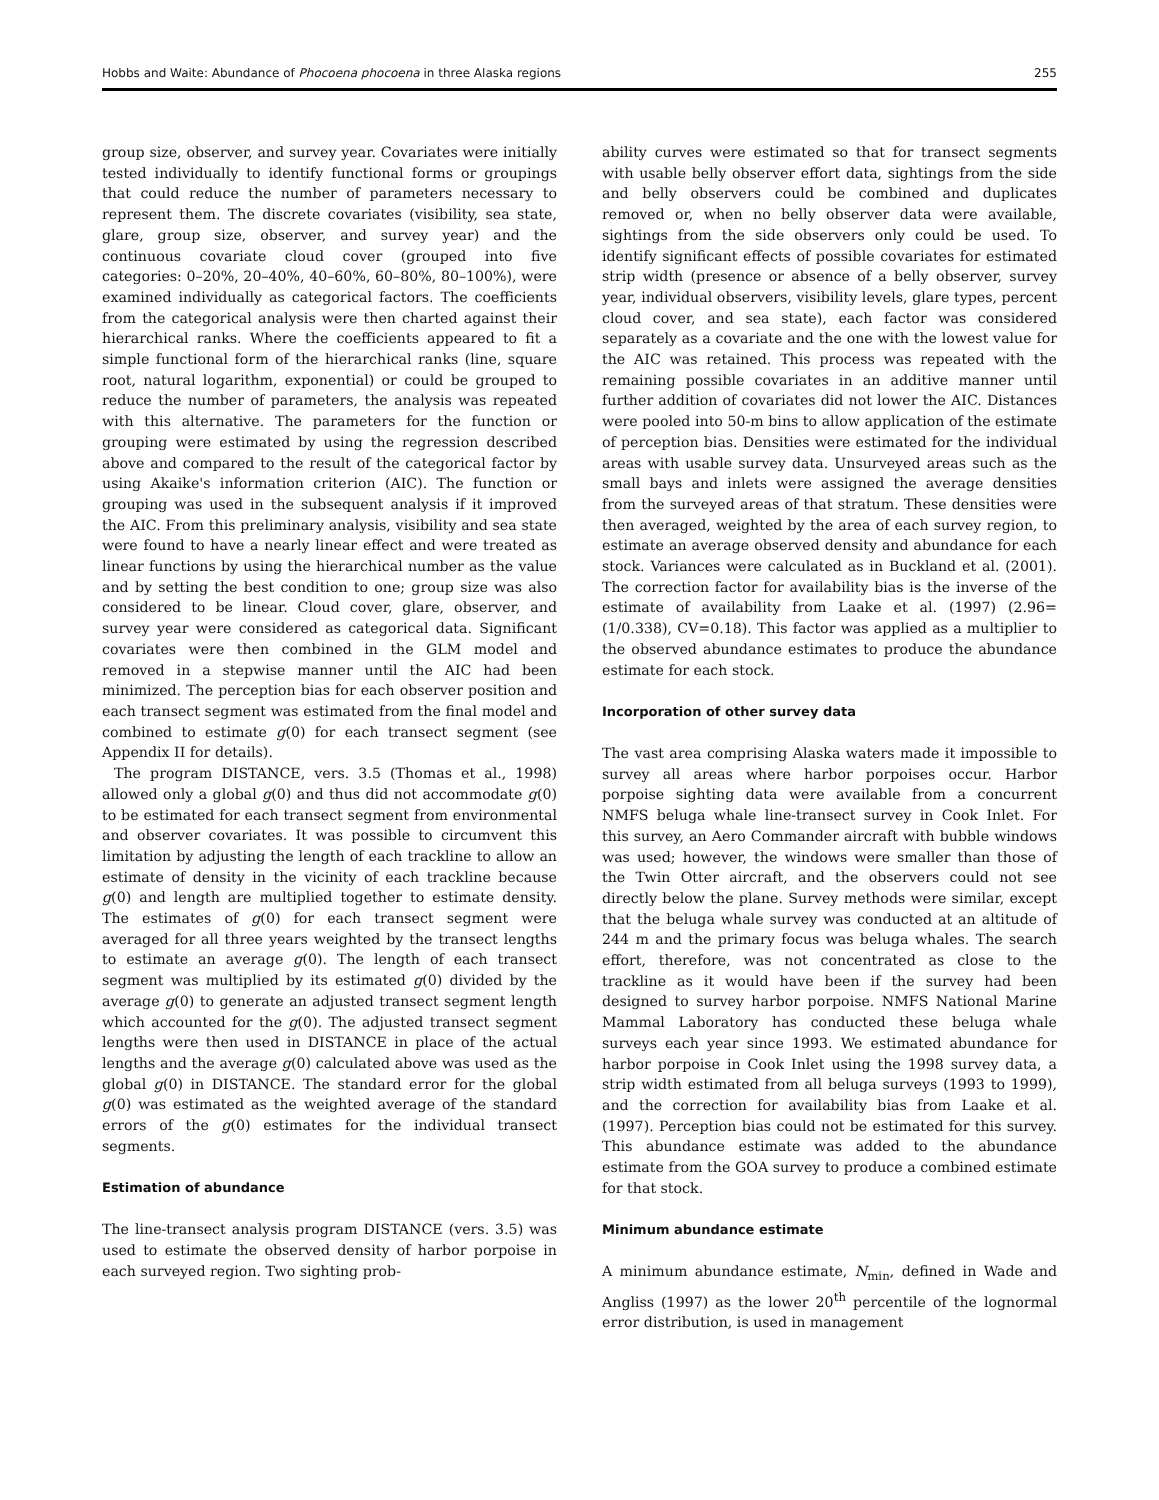Hobbs and Waite: Abundance of Phocoena phocoena in three Alaska regions 255
group size, observer, and survey year. Covariates were initially tested individually to identify functional forms or groupings that could reduce the number of parameters necessary to represent them. The discrete covariates (visibility, sea state, glare, group size, observer, and survey year) and the continuous covariate cloud cover (grouped into five categories: 0–20%, 20–40%, 40–60%, 60–80%, 80–100%), were examined individually as categorical factors. The coefficients from the categorical analysis were then charted against their hierarchical ranks. Where the coefficients appeared to fit a simple functional form of the hierarchical ranks (line, square root, natural logarithm, exponential) or could be grouped to reduce the number of parameters, the analysis was repeated with this alternative. The parameters for the function or grouping were estimated by using the regression described above and compared to the result of the categorical factor by using Akaike's information criterion (AIC). The function or grouping was used in the subsequent analysis if it improved the AIC. From this preliminary analysis, visibility and sea state were found to have a nearly linear effect and were treated as linear functions by using the hierarchical number as the value and by setting the best condition to one; group size was also considered to be linear. Cloud cover, glare, observer, and survey year were considered as categorical data. Significant covariates were then combined in the GLM model and removed in a stepwise manner until the AIC had been minimized. The perception bias for each observer position and each transect segment was estimated from the final model and combined to estimate g(0) for each transect segment (see Appendix II for details).
The program DISTANCE, vers. 3.5 (Thomas et al., 1998) allowed only a global g(0) and thus did not accommodate g(0) to be estimated for each transect segment from environmental and observer covariates. It was possible to circumvent this limitation by adjusting the length of each trackline to allow an estimate of density in the vicinity of each trackline because g(0) and length are multiplied together to estimate density. The estimates of g(0) for each transect segment were averaged for all three years weighted by the transect lengths to estimate an average g(0). The length of each transect segment was multiplied by its estimated g(0) divided by the average g(0) to generate an adjusted transect segment length which accounted for the g(0). The adjusted transect segment lengths were then used in DISTANCE in place of the actual lengths and the average g(0) calculated above was used as the global g(0) in DISTANCE. The standard error for the global g(0) was estimated as the weighted average of the standard errors of the g(0) estimates for the individual transect segments.
Estimation of abundance
The line-transect analysis program DISTANCE (vers. 3.5) was used to estimate the observed density of harbor porpoise in each surveyed region. Two sighting prob-
ability curves were estimated so that for transect segments with usable belly observer effort data, sightings from the side and belly observers could be combined and duplicates removed or, when no belly observer data were available, sightings from the side observers only could be used. To identify significant effects of possible covariates for estimated strip width (presence or absence of a belly observer, survey year, individual observers, visibility levels, glare types, percent cloud cover, and sea state), each factor was considered separately as a covariate and the one with the lowest value for the AIC was retained. This process was repeated with the remaining possible covariates in an additive manner until further addition of covariates did not lower the AIC. Distances were pooled into 50-m bins to allow application of the estimate of perception bias. Densities were estimated for the individual areas with usable survey data. Unsurveyed areas such as the small bays and inlets were assigned the average densities from the surveyed areas of that stratum. These densities were then averaged, weighted by the area of each survey region, to estimate an average observed density and abundance for each stock. Variances were calculated as in Buckland et al. (2001). The correction factor for availability bias is the inverse of the estimate of availability from Laake et al. (1997) (2.96=(1/0.338), CV=0.18). This factor was applied as a multiplier to the observed abundance estimates to produce the abundance estimate for each stock.
Incorporation of other survey data
The vast area comprising Alaska waters made it impossible to survey all areas where harbor porpoises occur. Harbor porpoise sighting data were available from a concurrent NMFS beluga whale line-transect survey in Cook Inlet. For this survey, an Aero Commander aircraft with bubble windows was used; however, the windows were smaller than those of the Twin Otter aircraft, and the observers could not see directly below the plane. Survey methods were similar, except that the beluga whale survey was conducted at an altitude of 244 m and the primary focus was beluga whales. The search effort, therefore, was not concentrated as close to the trackline as it would have been if the survey had been designed to survey harbor porpoise. NMFS National Marine Mammal Laboratory has conducted these beluga whale surveys each year since 1993. We estimated abundance for harbor porpoise in Cook Inlet using the 1998 survey data, a strip width estimated from all beluga surveys (1993 to 1999), and the correction for availability bias from Laake et al. (1997). Perception bias could not be estimated for this survey. This abundance estimate was added to the abundance estimate from the GOA survey to produce a combined estimate for that stock.
Minimum abundance estimate
A minimum abundance estimate, N<sub>min</sub>, defined in Wade and Angliss (1997) as the lower 20<sup>th</sup> percentile of the lognormal error distribution, is used in management